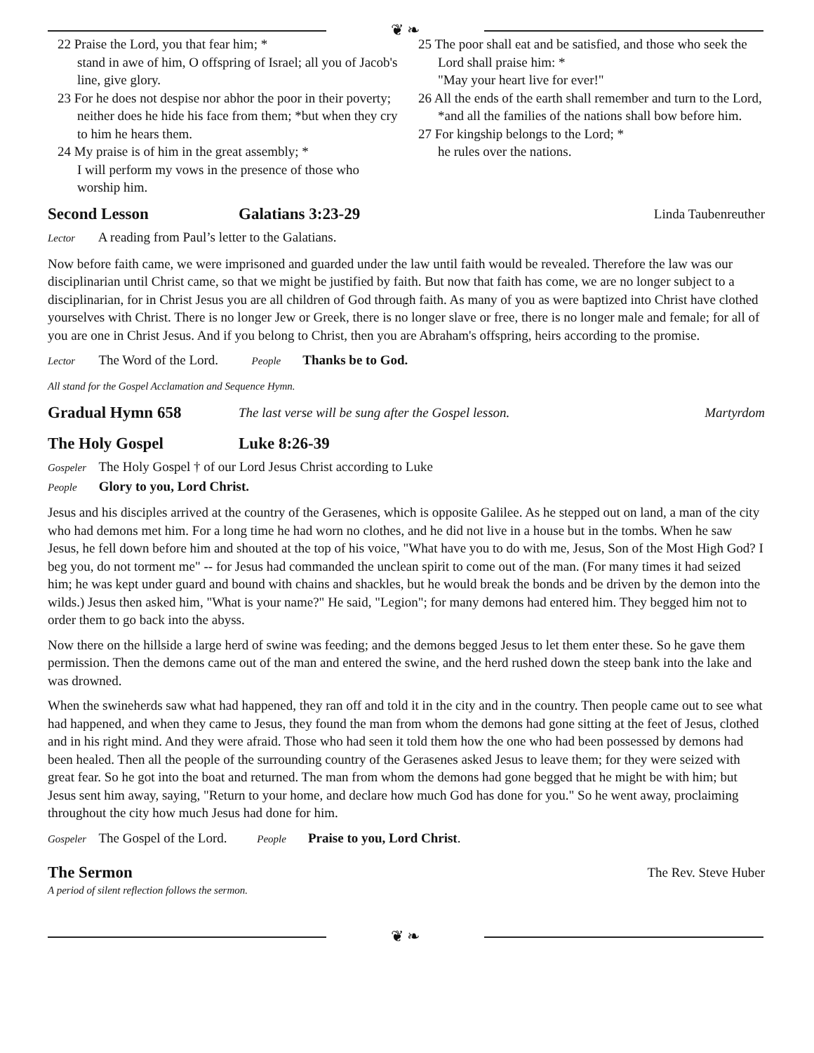❦ ❧
22 Praise the Lord, you that fear him; *
stand in awe of him, O offspring of Israel; all you of Jacob's line, give glory.
23 For he does not despise nor abhor the poor in their poverty; neither does he hide his face from them; *but when they cry to him he hears them.
24 My praise is of him in the great assembly; *
I will perform my vows in the presence of those who worship him.
25 The poor shall eat and be satisfied, and those who seek the Lord shall praise him: *
"May your heart live for ever!"
26 All the ends of the earth shall remember and turn to the Lord, *and all the families of the nations shall bow before him.
27 For kingship belongs to the Lord; *
he rules over the nations.
Second Lesson Galatians 3:23-29 Linda Taubenreuther
Lector A reading from Paul’s letter to the Galatians.
Now before faith came, we were imprisoned and guarded under the law until faith would be revealed. Therefore the law was our disciplinarian until Christ came, so that we might be justified by faith. But now that faith has come, we are no longer subject to a disciplinarian, for in Christ Jesus you are all children of God through faith. As many of you as were baptized into Christ have clothed yourselves with Christ. There is no longer Jew or Greek, there is no longer slave or free, there is no longer male and female; for all of you are one in Christ Jesus. And if you belong to Christ, then you are Abraham's offspring, heirs according to the promise.
Lector The Word of the Lord. People Thanks be to God.
All stand for the Gospel Acclamation and Sequence Hymn.
Gradual Hymn 658 The last verse will be sung after the Gospel lesson. Martyrdom
The Holy Gospel Luke 8:26-39
Gospeler The Holy Gospel † of our Lord Jesus Christ according to Luke
People Glory to you, Lord Christ.
Jesus and his disciples arrived at the country of the Gerasenes, which is opposite Galilee. As he stepped out on land, a man of the city who had demons met him. For a long time he had worn no clothes, and he did not live in a house but in the tombs. When he saw Jesus, he fell down before him and shouted at the top of his voice, "What have you to do with me, Jesus, Son of the Most High God? I beg you, do not torment me" -- for Jesus had commanded the unclean spirit to come out of the man. (For many times it had seized him; he was kept under guard and bound with chains and shackles, but he would break the bonds and be driven by the demon into the wilds.) Jesus then asked him, "What is your name?" He said, "Legion"; for many demons had entered him. They begged him not to order them to go back into the abyss.
Now there on the hillside a large herd of swine was feeding; and the demons begged Jesus to let them enter these. So he gave them permission. Then the demons came out of the man and entered the swine, and the herd rushed down the steep bank into the lake and was drowned.
When the swineherds saw what had happened, they ran off and told it in the city and in the country. Then people came out to see what had happened, and when they came to Jesus, they found the man from whom the demons had gone sitting at the feet of Jesus, clothed and in his right mind. And they were afraid. Those who had seen it told them how the one who had been possessed by demons had been healed. Then all the people of the surrounding country of the Gerasenes asked Jesus to leave them; for they were seized with great fear. So he got into the boat and returned. The man from whom the demons had gone begged that he might be with him; but Jesus sent him away, saying, "Return to your home, and declare how much God has done for you." So he went away, proclaiming throughout the city how much Jesus had done for him.
Gospeler The Gospel of the Lord. People Praise to you, Lord Christ.
The Sermon The Rev. Steve Huber
A period of silent reflection follows the sermon.
❦ ❧